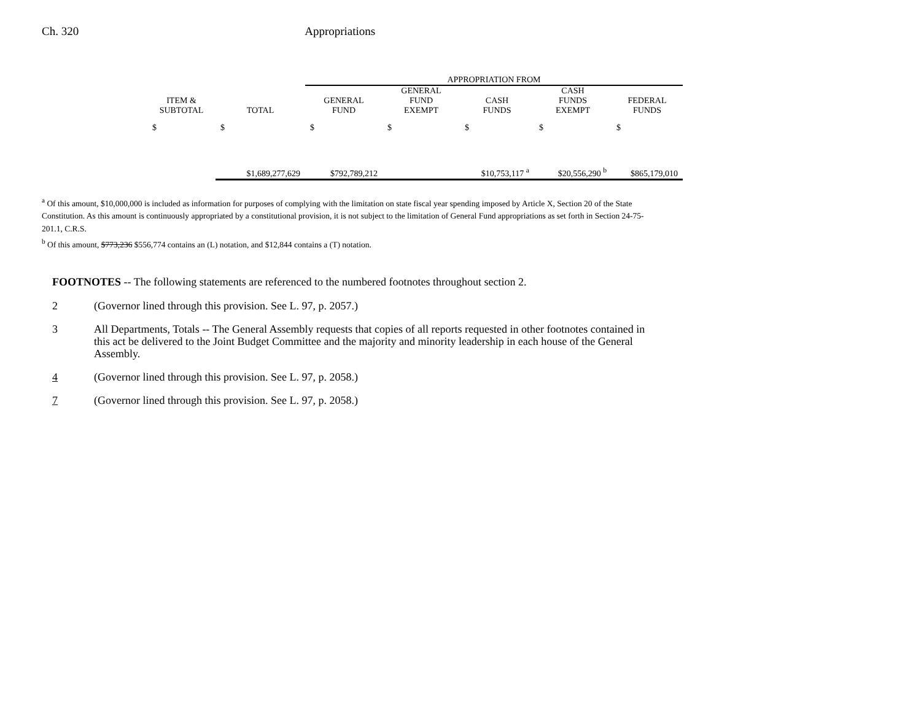Ch. 320 Appropriations
| | | APPROPRIATION FROM | | | | |
| --- | --- | --- | --- | --- | --- | --- |
| ITEM & SUBTOTAL | TOTAL | GENERAL FUND | GENERAL FUND EXEMPT | CASH FUNDS | CASH FUNDS EXEMPT | FEDERAL FUNDS |
| $ | $ | $ | $ | $ | $ | $ |
| | $1,689,277,629 | $792,789,212 | | $10,753,117 <sup>a</sup> | $20,556,290 <sup>b</sup> | $865,179,010 |
<sup>a</sup> Of this amount, $10,000,000 is included as information for purposes of complying with the limitation on state fiscal year spending imposed by Article X, Section 20 of the State Constitution. As this amount is continuously appropriated by a constitutional provision, it is not subject to the limitation of General Fund appropriations as set forth in Section 24-75-201.1, C.R.S.
<sup>b</sup> Of this amount, $773,236 $556,774 contains an (L) notation, and $12,844 contains a (T) notation.
FOOTNOTES -- The following statements are referenced to the numbered footnotes throughout section 2.
2 (Governor lined through this provision. See L. 97, p. 2057.)
3 All Departments, Totals -- The General Assembly requests that copies of all reports requested in other footnotes contained in this act be delivered to the Joint Budget Committee and the majority and minority leadership in each house of the General Assembly.
4 (Governor lined through this provision. See L. 97, p. 2058.)
7 (Governor lined through this provision. See L. 97, p. 2058.)